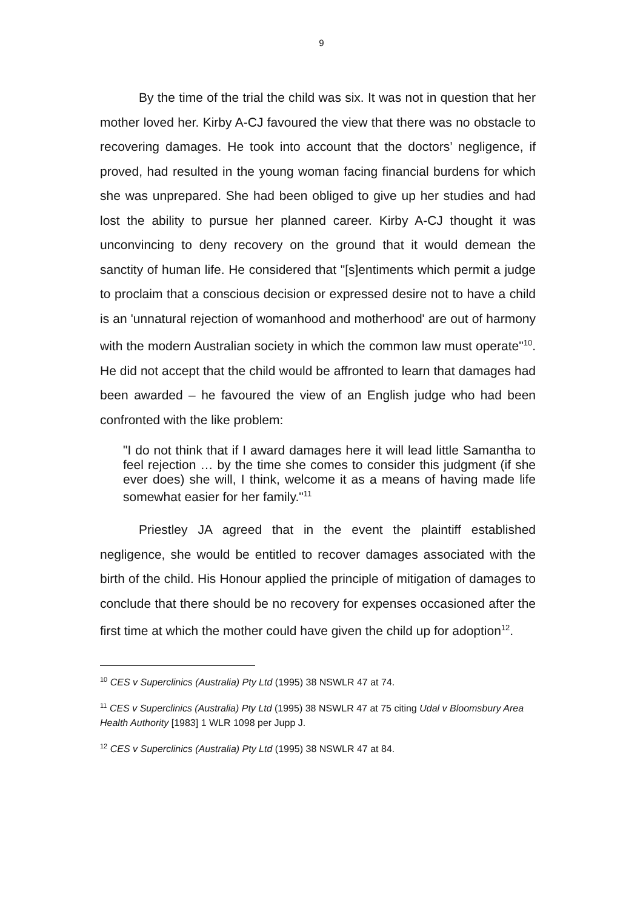9
By the time of the trial the child was six. It was not in question that her mother loved her. Kirby A-CJ favoured the view that there was no obstacle to recovering damages. He took into account that the doctors’ negligence, if proved, had resulted in the young woman facing financial burdens for which she was unprepared. She had been obliged to give up her studies and had lost the ability to pursue her planned career. Kirby A-CJ thought it was unconvincing to deny recovery on the ground that it would demean the sanctity of human life. He considered that "[s]entiments which permit a judge to proclaim that a conscious decision or expressed desire not to have a child is an 'unnatural rejection of womanhood and motherhood' are out of harmony with the modern Australian society in which the common law must operate"<sup>10</sup>. He did not accept that the child would be affronted to learn that damages had been awarded – he favoured the view of an English judge who had been confronted with the like problem:
"I do not think that if I award damages here it will lead little Samantha to feel rejection … by the time she comes to consider this judgment (if she ever does) she will, I think, welcome it as a means of having made life somewhat easier for her family."<sup>11</sup>
Priestley JA agreed that in the event the plaintiff established negligence, she would be entitled to recover damages associated with the birth of the child. His Honour applied the principle of mitigation of damages to conclude that there should be no recovery for expenses occasioned after the first time at which the mother could have given the child up for adoption<sup>12</sup>.
<sup>10</sup> CES v Superclinics (Australia) Pty Ltd (1995) 38 NSWLR 47 at 74.
<sup>11</sup> CES v Superclinics (Australia) Pty Ltd (1995) 38 NSWLR 47 at 75 citing Udal v Bloomsbury Area Health Authority [1983] 1 WLR 1098 per Jupp J.
<sup>12</sup> CES v Superclinics (Australia) Pty Ltd (1995) 38 NSWLR 47 at 84.